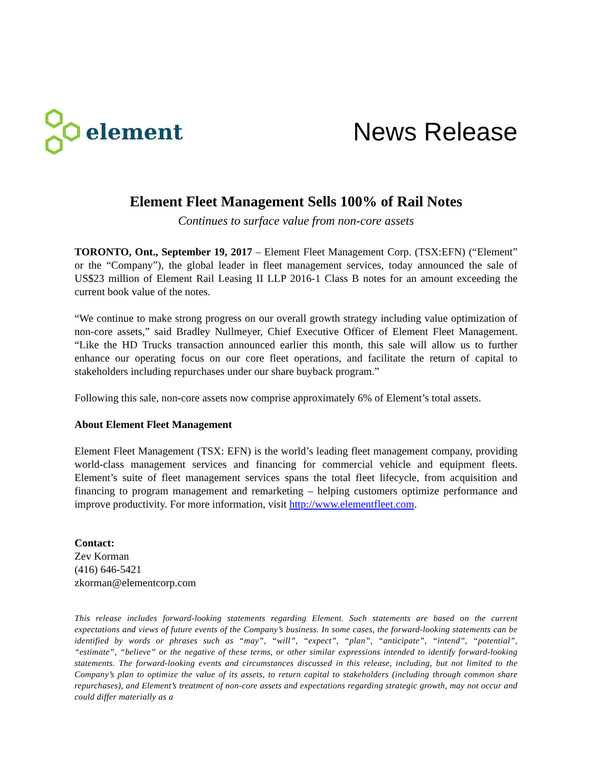element
News Release
Element Fleet Management Sells 100% of Rail Notes
Continues to surface value from non-core assets
TORONTO, Ont., September 19, 2017 – Element Fleet Management Corp. (TSX:EFN) (“Element” or the “Company”), the global leader in fleet management services, today announced the sale of US$23 million of Element Rail Leasing II LLP 2016-1 Class B notes for an amount exceeding the current book value of the notes.
“We continue to make strong progress on our overall growth strategy including value optimization of non-core assets,” said Bradley Nullmeyer, Chief Executive Officer of Element Fleet Management. “Like the HD Trucks transaction announced earlier this month, this sale will allow us to further enhance our operating focus on our core fleet operations, and facilitate the return of capital to stakeholders including repurchases under our share buyback program.”
Following this sale, non-core assets now comprise approximately 6% of Element’s total assets.
About Element Fleet Management
Element Fleet Management (TSX: EFN) is the world’s leading fleet management company, providing world-class management services and financing for commercial vehicle and equipment fleets. Element’s suite of fleet management services spans the total fleet lifecycle, from acquisition and financing to program management and remarketing – helping customers optimize performance and improve productivity. For more information, visit http://www.elementfleet.com.
Contact:
Zev Korman
(416) 646-5421
zkorman@elementcorp.com
This release includes forward-looking statements regarding Element. Such statements are based on the current expectations and views of future events of the Company’s business. In some cases, the forward-looking statements can be identified by words or phrases such as “may”, “will”, “expect”, “plan”, “anticipate”, “intend”, “potential”, “estimate”, “believe” or the negative of these terms, or other similar expressions intended to identify forward-looking statements. The forward-looking events and circumstances discussed in this release, including, but not limited to the Company’s plan to optimize the value of its assets, to return capital to stakeholders (including through common share repurchases), and Element’s treatment of non-core assets and expectations regarding strategic growth, may not occur and could differ materially as a